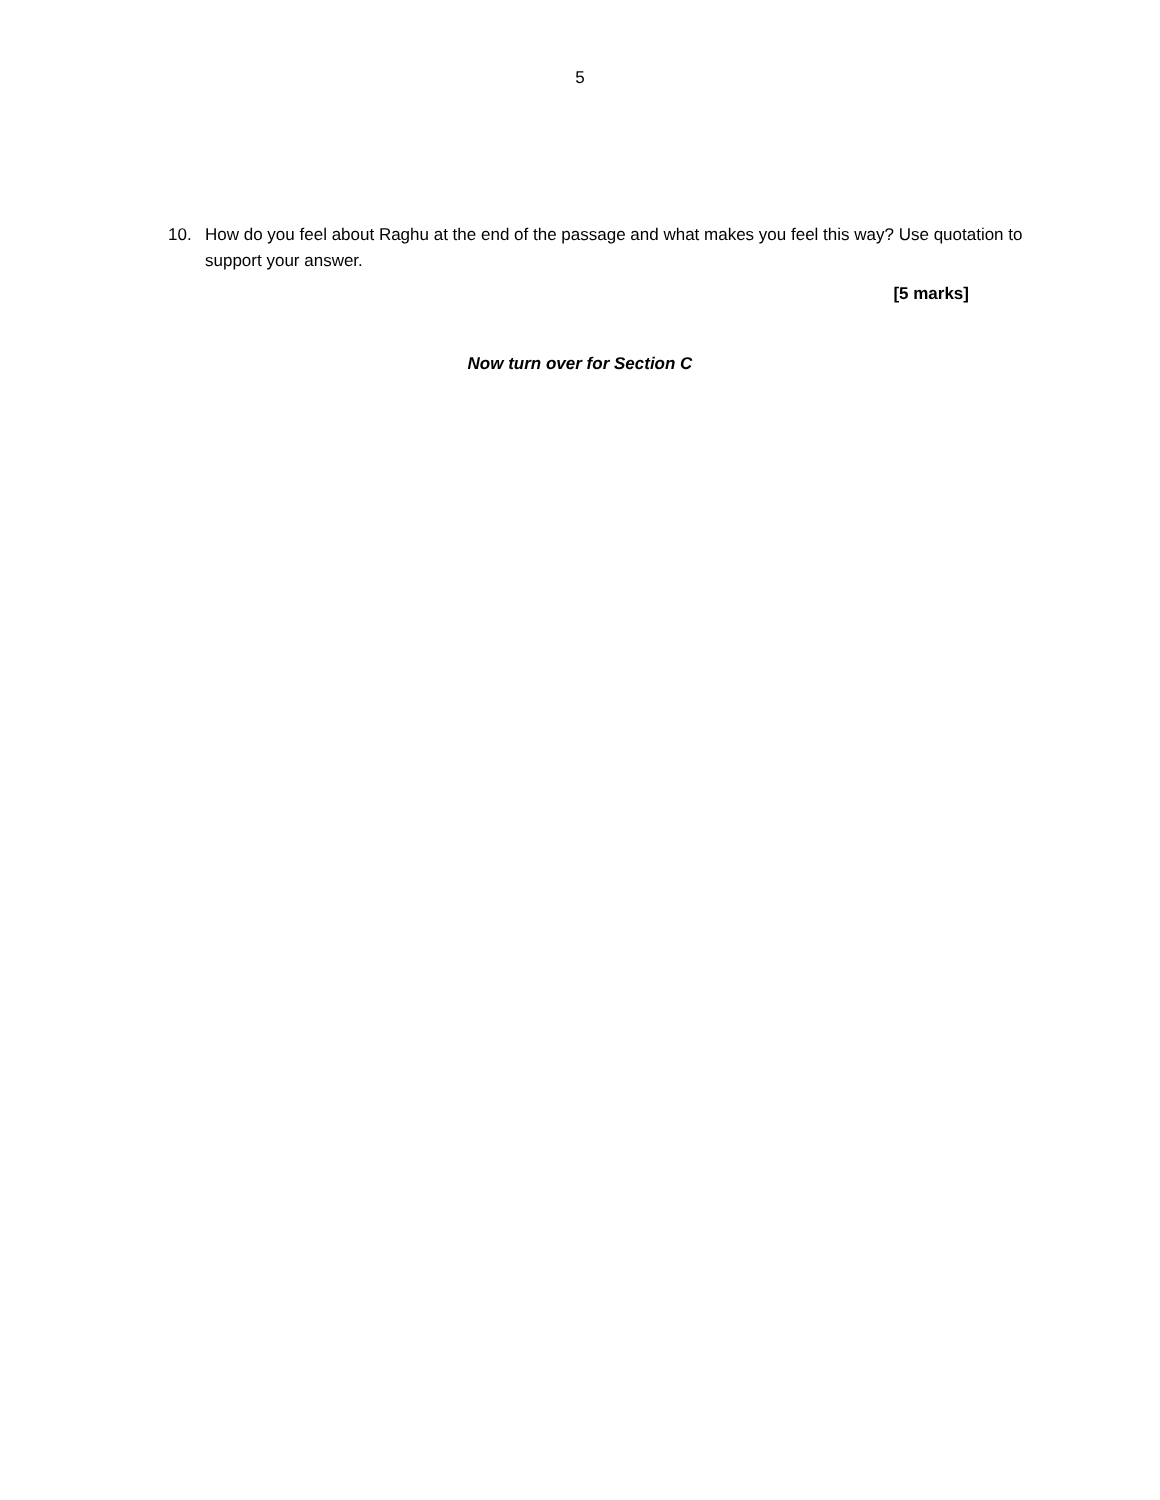5
10. How do you feel about Raghu at the end of the passage and what makes you feel this way? Use quotation to support your answer.
[5 marks]
Now turn over for Section C